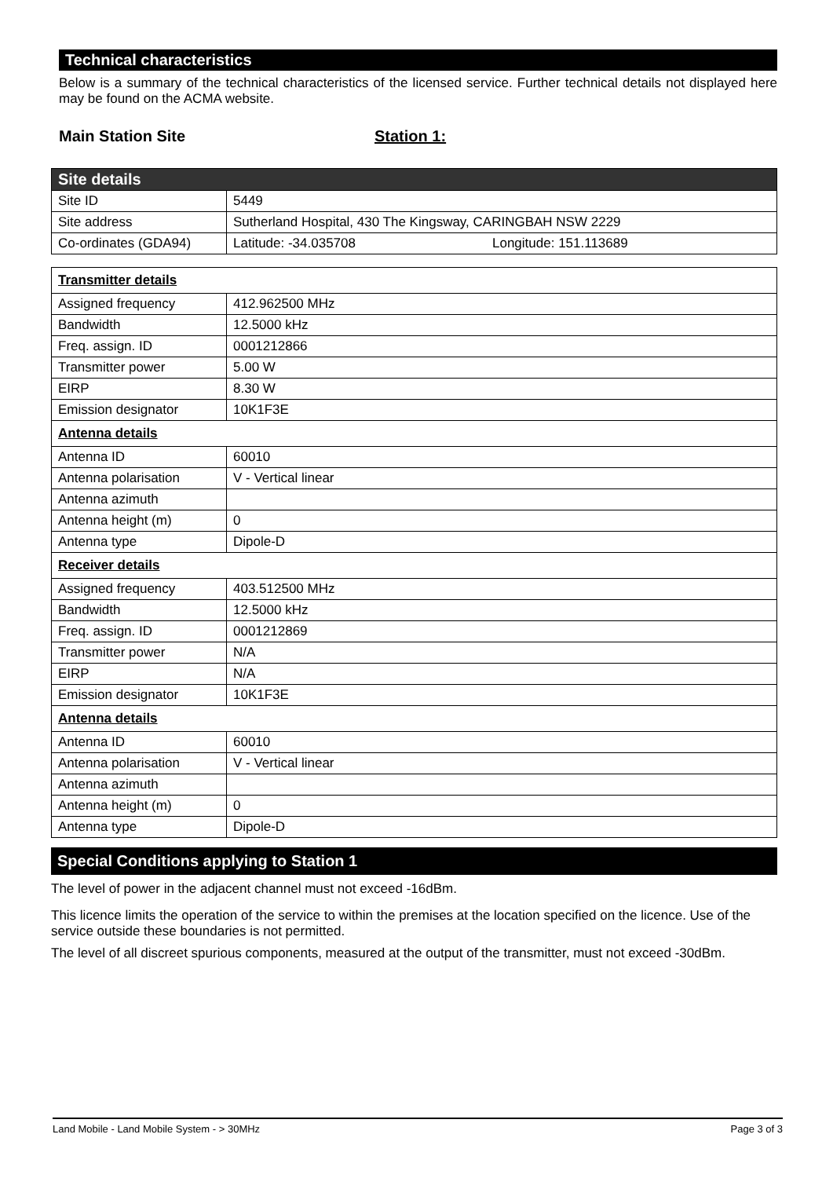Technical characteristics
Below is a summary of the technical characteristics of the licensed service. Further technical details not displayed here may be found on the ACMA website.
Main Station Site Station 1:
| Site details | |
| Site ID | 5449 |
| Site address | Sutherland Hospital, 430 The Kingsway, CARINGBAH NSW 2229 |
| Co-ordinates (GDA94) | Latitude: -34.035708 Longitude: 151.113689 |
| Transmitter details | |
| Assigned frequency | 412.962500 MHz |
| Bandwidth | 12.5000 kHz |
| Freq. assign. ID | 0001212866 |
| Transmitter power | 5.00 W |
| EIRP | 8.30 W |
| Emission designator | 10K1F3E |
| Antenna details | |
| Antenna ID | 60010 |
| Antenna polarisation | V - Vertical linear |
| Antenna azimuth | |
| Antenna height (m) | 0 |
| Antenna type | Dipole-D |
| Receiver details | |
| Assigned frequency | 403.512500 MHz |
| Bandwidth | 12.5000 kHz |
| Freq. assign. ID | 0001212869 |
| Transmitter power | N/A |
| EIRP | N/A |
| Emission designator | 10K1F3E |
| Antenna details | |
| Antenna ID | 60010 |
| Antenna polarisation | V - Vertical linear |
| Antenna azimuth | |
| Antenna height (m) | 0 |
| Antenna type | Dipole-D |
Special Conditions applying to Station 1
The level of power in the adjacent channel must not exceed -16dBm.
This licence limits the operation of the service to within the premises at the location specified on the licence. Use of the service outside these boundaries is not permitted.
The level of all discreet spurious components, measured at the output of the transmitter, must not exceed -30dBm.
Land Mobile - Land Mobile System - > 30MHz Page 3 of 3